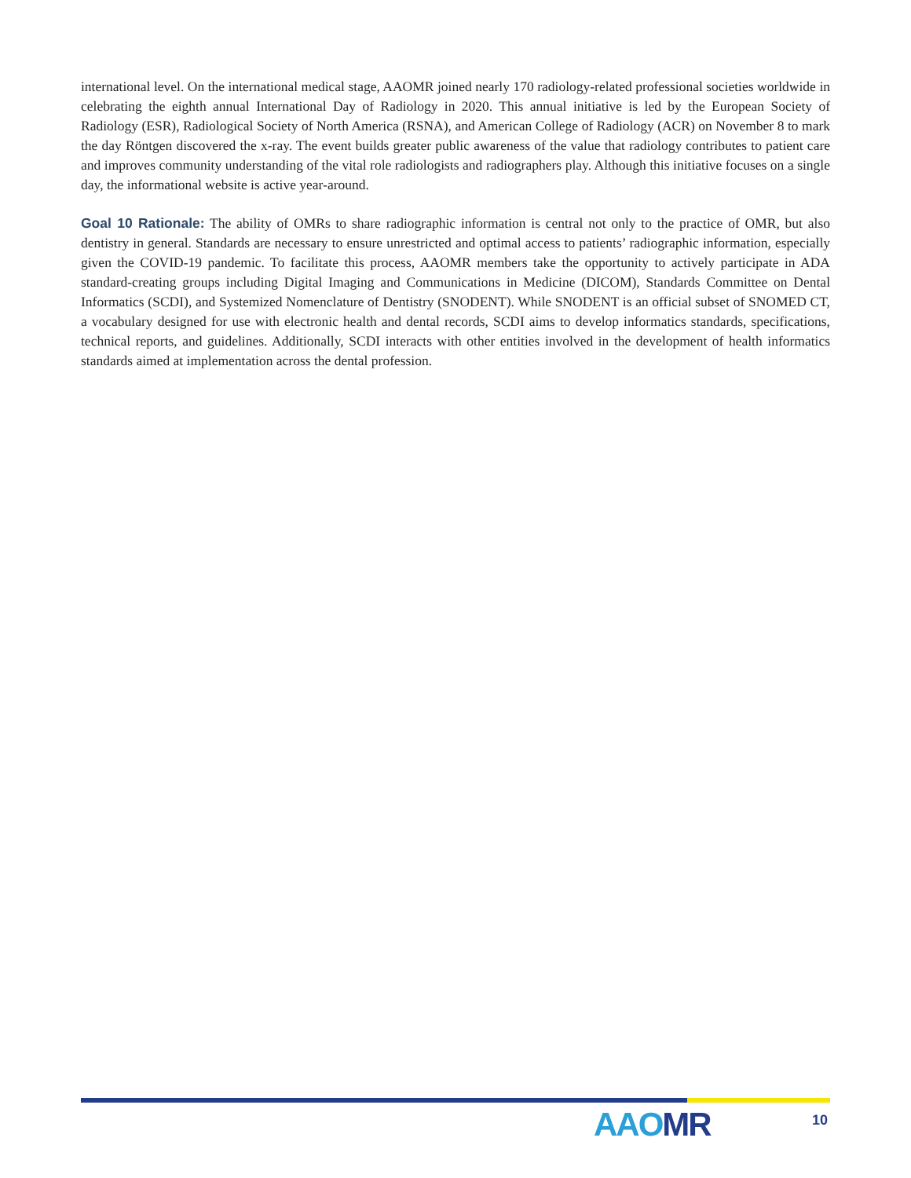international level. On the international medical stage, AAOMR joined nearly 170 radiology-related professional societies worldwide in celebrating the eighth annual International Day of Radiology in 2020. This annual initiative is led by the European Society of Radiology (ESR), Radiological Society of North America (RSNA), and American College of Radiology (ACR) on November 8 to mark the day Röntgen discovered the x-ray. The event builds greater public awareness of the value that radiology contributes to patient care and improves community understanding of the vital role radiologists and radiographers play. Although this initiative focuses on a single day, the informational website is active year-around.
Goal 10 Rationale: The ability of OMRs to share radiographic information is central not only to the practice of OMR, but also dentistry in general. Standards are necessary to ensure unrestricted and optimal access to patients’ radiographic information, especially given the COVID-19 pandemic. To facilitate this process, AAOMR members take the opportunity to actively participate in ADA standard-creating groups including Digital Imaging and Communications in Medicine (DICOM), Standards Committee on Dental Informatics (SCDI), and Systemized Nomenclature of Dentistry (SNODENT). While SNODENT is an official subset of SNOMED CT, a vocabulary designed for use with electronic health and dental records, SCDI aims to develop informatics standards, specifications, technical reports, and guidelines. Additionally, SCDI interacts with other entities involved in the development of health informatics standards aimed at implementation across the dental profession.
AAOMR 10